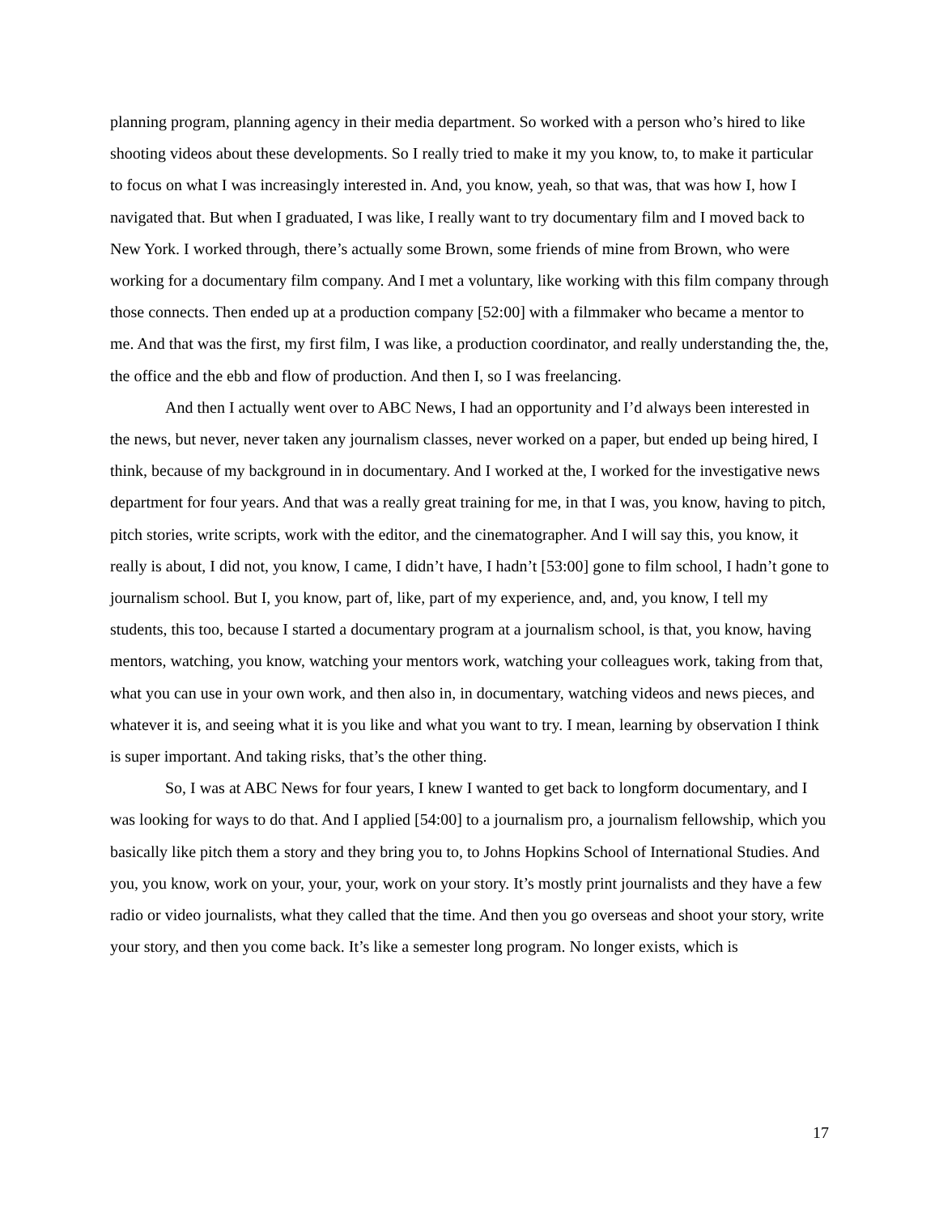planning program, planning agency in their media department. So worked with a person who’s hired to like shooting videos about these developments. So I really tried to make it my you know, to, to make it particular to focus on what I was increasingly interested in. And, you know, yeah, so that was, that was how I, how I navigated that. But when I graduated, I was like, I really want to try documentary film and I moved back to New York. I worked through, there’s actually some Brown, some friends of mine from Brown, who were working for a documentary film company. And I met a voluntary, like working with this film company through those connects. Then ended up at a production company [52:00] with a filmmaker who became a mentor to me. And that was the first, my first film, I was like, a production coordinator, and really understanding the, the, the office and the ebb and flow of production. And then I, so I was freelancing.
And then I actually went over to ABC News, I had an opportunity and I’d always been interested in the news, but never, never taken any journalism classes, never worked on a paper, but ended up being hired, I think, because of my background in in documentary. And I worked at the, I worked for the investigative news department for four years. And that was a really great training for me, in that I was, you know, having to pitch, pitch stories, write scripts, work with the editor, and the cinematographer. And I will say this, you know, it really is about, I did not, you know, I came, I didn’t have, I hadn’t [53:00] gone to film school, I hadn’t gone to journalism school. But I, you know, part of, like, part of my experience, and, and, you know, I tell my students, this too, because I started a documentary program at a journalism school, is that, you know, having mentors, watching, you know, watching your mentors work, watching your colleagues work, taking from that, what you can use in your own work, and then also in, in documentary, watching videos and news pieces, and whatever it is, and seeing what it is you like and what you want to try. I mean, learning by observation I think is super important. And taking risks, that’s the other thing.
So, I was at ABC News for four years, I knew I wanted to get back to longform documentary, and I was looking for ways to do that. And I applied [54:00] to a journalism pro, a journalism fellowship, which you basically like pitch them a story and they bring you to, to Johns Hopkins School of International Studies. And you, you know, work on your, your, your, work on your story. It’s mostly print journalists and they have a few radio or video journalists, what they called that the time. And then you go overseas and shoot your story, write your story, and then you come back. It’s like a semester long program. No longer exists, which is
17